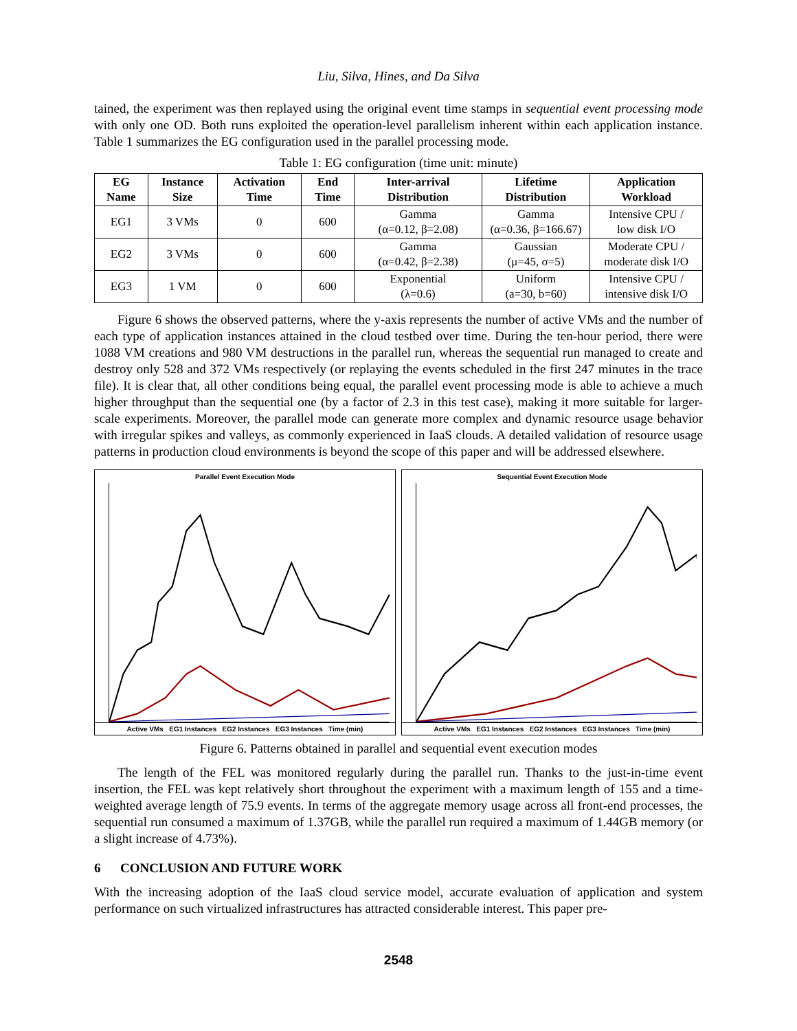Liu, Silva, Hines, and Da Silva
tained, the experiment was then replayed using the original event time stamps in sequential event processing mode with only one OD. Both runs exploited the operation-level parallelism inherent within each application instance. Table 1 summarizes the EG configuration used in the parallel processing mode.
Table 1: EG configuration (time unit: minute)
| EG Name | Instance Size | Activation Time | End Time | Inter-arrival Distribution | Lifetime Distribution | Application Workload |
| --- | --- | --- | --- | --- | --- | --- |
| EG1 | 3 VMs | 0 | 600 | Gamma (α=0.12, β=2.08) | Gamma (α=0.36, β=166.67) | Intensive CPU / low disk I/O |
| EG2 | 3 VMs | 0 | 600 | Gamma (α=0.42, β=2.38) | Gaussian (μ=45, σ=5) | Moderate CPU / moderate disk I/O |
| EG3 | 1 VM | 0 | 600 | Exponential (λ=0.6) | Uniform (a=30, b=60) | Intensive CPU / intensive disk I/O |
Figure 6 shows the observed patterns, where the y-axis represents the number of active VMs and the number of each type of application instances attained in the cloud testbed over time. During the ten-hour period, there were 1088 VM creations and 980 VM destructions in the parallel run, whereas the sequential run managed to create and destroy only 528 and 372 VMs respectively (or replaying the events scheduled in the first 247 minutes in the trace file). It is clear that, all other conditions being equal, the parallel event processing mode is able to achieve a much higher throughput than the sequential one (by a factor of 2.3 in this test case), making it more suitable for larger-scale experiments. Moreover, the parallel mode can generate more complex and dynamic resource usage behavior with irregular spikes and valleys, as commonly experienced in IaaS clouds. A detailed validation of resource usage patterns in production cloud environments is beyond the scope of this paper and will be addressed elsewhere.
Parallel Event Execution Mode
Active VMs EG1 Instances EG2 Instances EG3 Instances Time (min)
Sequential Event Execution Mode
Active VMs EG1 Instances EG2 Instances EG3 Instances Time (min)
Figure 6. Patterns obtained in parallel and sequential event execution modes
The length of the FEL was monitored regularly during the parallel run. Thanks to the just-in-time event insertion, the FEL was kept relatively short throughout the experiment with a maximum length of 155 and a time-weighted average length of 75.9 events. In terms of the aggregate memory usage across all front-end processes, the sequential run consumed a maximum of 1.37GB, while the parallel run required a maximum of 1.44GB memory (or a slight increase of 4.73%).
6 CONCLUSION AND FUTURE WORK
With the increasing adoption of the IaaS cloud service model, accurate evaluation of application and system performance on such virtualized infrastructures has attracted considerable interest. This paper pre-
2548